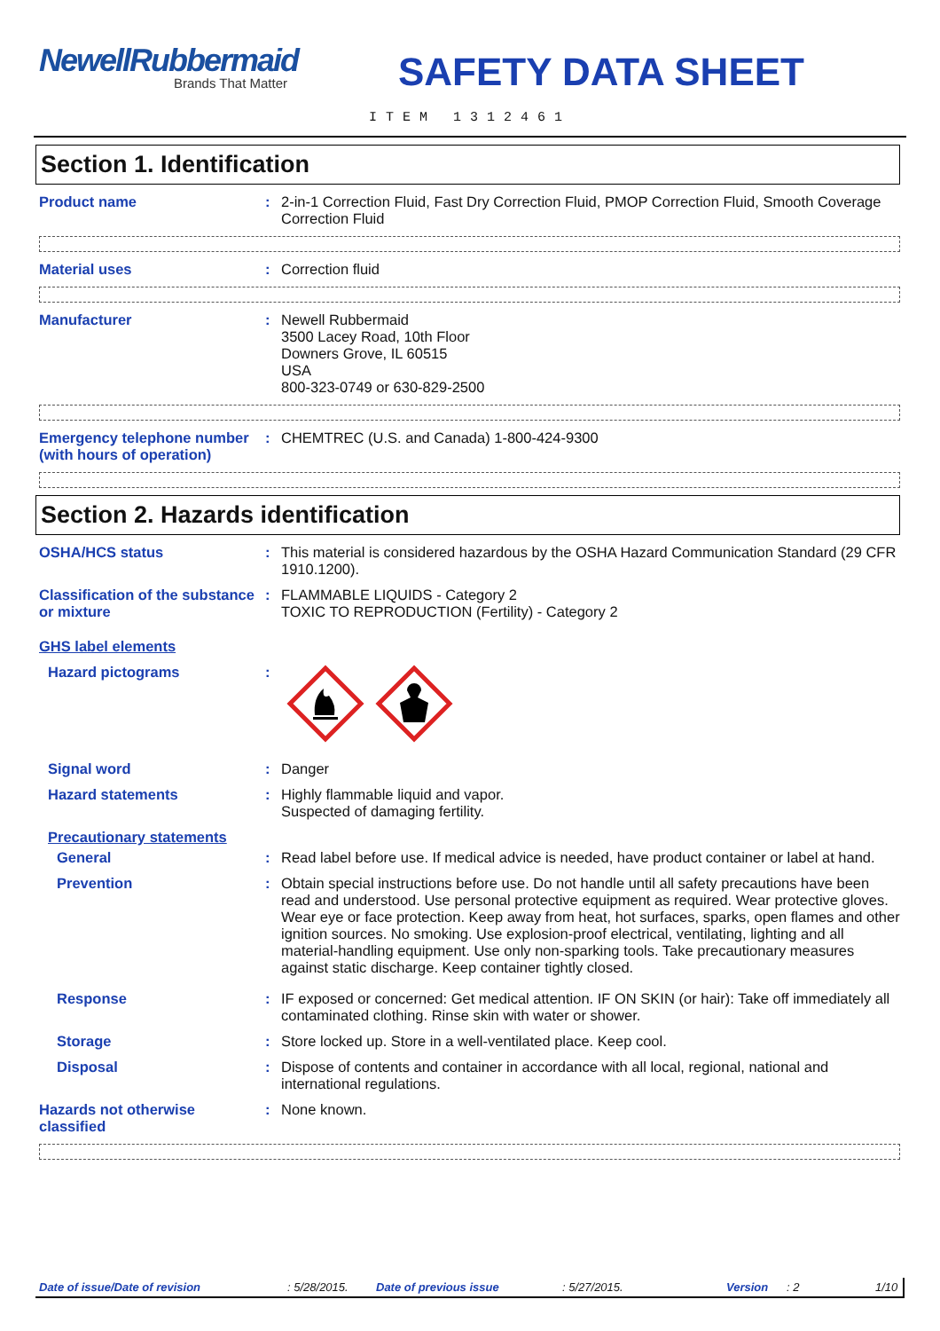NewellRubbermaid
Brands That Matter
SAFETY DATA SHEET
ITEM 1312461
Section 1. Identification
Product name : 2-in-1 Correction Fluid, Fast Dry Correction Fluid, PMOP Correction Fluid, Smooth Coverage Correction Fluid
Material uses : Correction fluid
Manufacturer : Newell Rubbermaid
3500 Lacey Road, 10th Floor
Downers Grove, IL 60515
USA
800-323-0749 or 630-829-2500
Emergency telephone number (with hours of operation)
: CHEMTREC (U.S. and Canada) 1-800-424-9300
Section 2. Hazards identification
OSHA/HCS status : This material is considered hazardous by the OSHA Hazard Communication Standard (29 CFR 1910.1200).
Classification of the substance or mixture
: FLAMMABLE LIQUIDS - Category 2
TOXIC TO REPRODUCTION (Fertility) - Category 2
GHS label elements
Hazard pictograms :
Signal word : Danger
Hazard statements : Highly flammable liquid and vapor.
Suspected of damaging fertility.
Precautionary statements
General : Read label before use. If medical advice is needed, have product container or label at hand.
Prevention : Obtain special instructions before use. Do not handle until all safety precautions have been read and understood. Use personal protective equipment as required. Wear protective gloves. Wear eye or face protection. Keep away from heat, hot surfaces, sparks, open flames and other ignition sources. No smoking. Use explosion-proof electrical, ventilating, lighting and all material-handling equipment. Use only non-sparking tools. Take precautionary measures against static discharge. Keep container tightly closed.
Response : IF exposed or concerned: Get medical attention. IF ON SKIN (or hair): Take off immediately all contaminated clothing. Rinse skin with water or shower.
Storage : Store locked up. Store in a well-ventilated place. Keep cool.
Disposal : Dispose of contents and container in accordance with all local, regional, national and international regulations.
Hazards not otherwise classified
: None known.
Date of issue/Date of revision: 5/28/2015. Date of previous issue: 5/27/2015. Version: 2 1/10